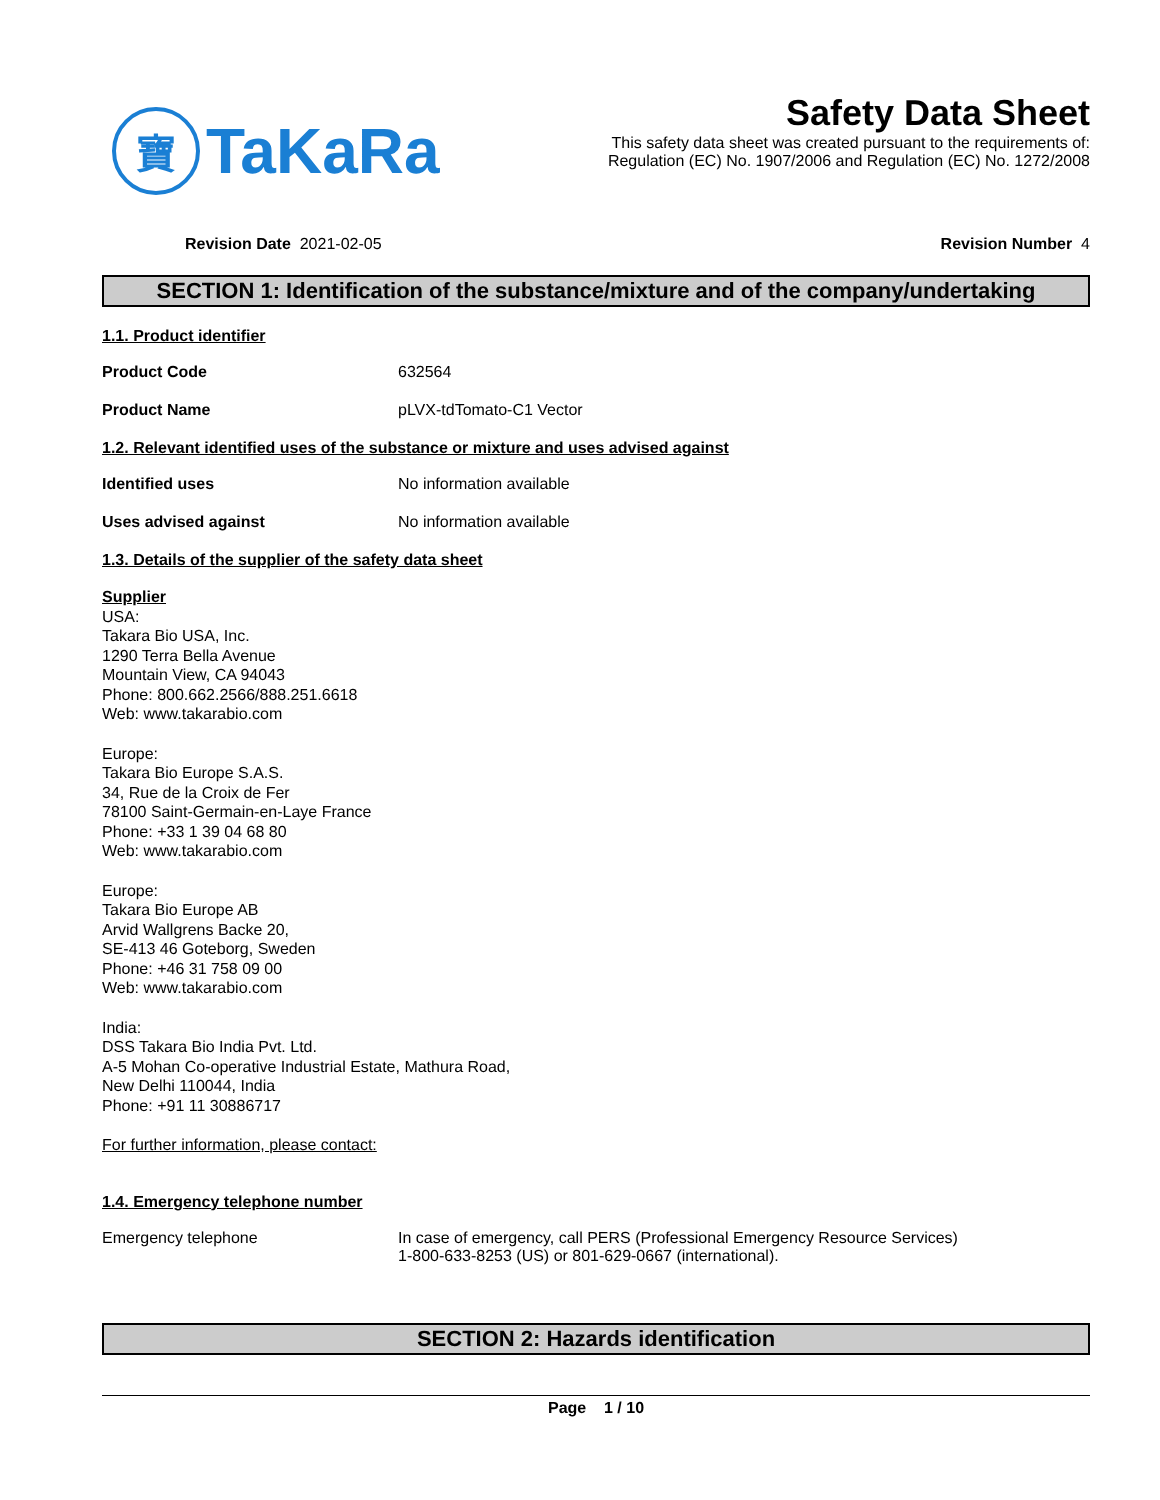寶
TaKaRa
Safety Data Sheet
This safety data sheet was created pursuant to the requirements of:
Regulation (EC) No. 1907/2006 and Regulation (EC) No. 1272/2008
Revision Date 2021-02-05 Revision Number 4
SECTION 1: Identification of the substance/mixture and of the company/undertaking
1.1. Product identifier
Product Code 632564
Product Name pLVX-tdTomato-C1 Vector
1.2. Relevant identified uses of the substance or mixture and uses advised against
Identified uses No information available
Uses advised against No information available
1.3. Details of the supplier of the safety data sheet
Supplier
USA:
Takara Bio USA, Inc.
1290 Terra Bella Avenue
Mountain View, CA 94043
Phone: 800.662.2566/888.251.6618
Web: www.takarabio.com
Europe:
Takara Bio Europe S.A.S.
34, Rue de la Croix de Fer
78100 Saint-Germain-en-Laye France
Phone: +33 1 39 04 68 80
Web: www.takarabio.com
Europe:
Takara Bio Europe AB
Arvid Wallgrens Backe 20,
SE-413 46 Goteborg, Sweden
Phone: +46 31 758 09 00
Web: www.takarabio.com
India:
DSS Takara Bio India Pvt. Ltd.
A-5 Mohan Co-operative Industrial Estate, Mathura Road,
New Delhi 110044, India
Phone: +91 11 30886717
For further information, please contact:
1.4. Emergency telephone number
Emergency telephone In case of emergency, call PERS (Professional Emergency Resource Services)
1-800-633-8253 (US) or 801-629-0667 (international).
SECTION 2: Hazards identification
Page 1 / 10